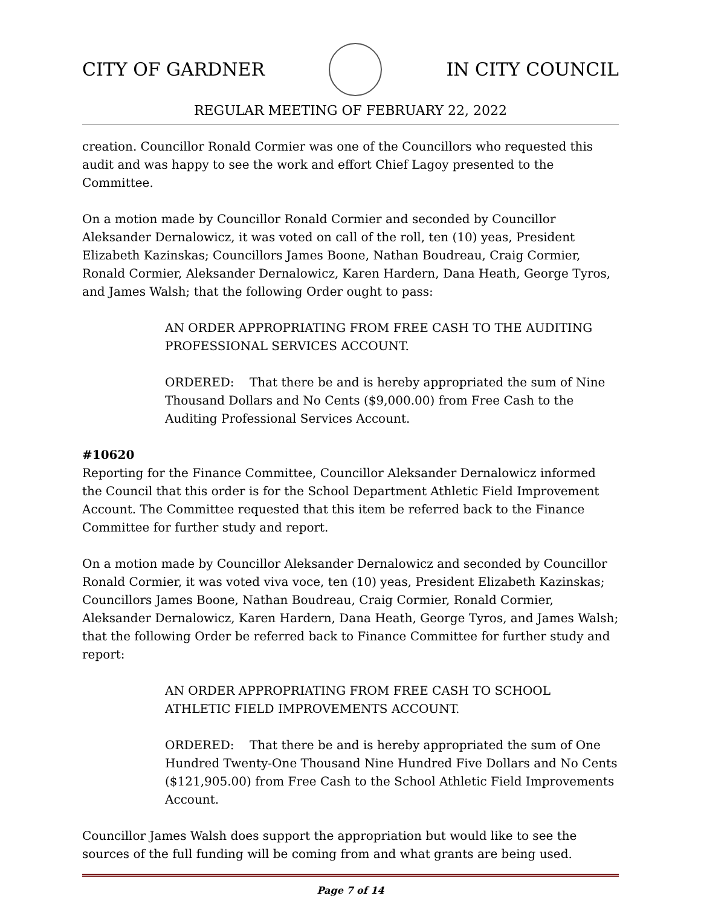CITY OF GARDNER IN CITY COUNCIL
REGULAR MEETING OF FEBRUARY 22, 2022
creation. Councillor Ronald Cormier was one of the Councillors who requested this audit and was happy to see the work and effort Chief Lagoy presented to the Committee.
On a motion made by Councillor Ronald Cormier and seconded by Councillor Aleksander Dernalowicz, it was voted on call of the roll, ten (10) yeas, President Elizabeth Kazinskas; Councillors James Boone, Nathan Boudreau, Craig Cormier, Ronald Cormier, Aleksander Dernalowicz, Karen Hardern, Dana Heath, George Tyros, and James Walsh; that the following Order ought to pass:
AN ORDER APPROPRIATING FROM FREE CASH TO THE AUDITING PROFESSIONAL SERVICES ACCOUNT.
ORDERED: That there be and is hereby appropriated the sum of Nine Thousand Dollars and No Cents ($9,000.00) from Free Cash to the Auditing Professional Services Account.
#10620
Reporting for the Finance Committee, Councillor Aleksander Dernalowicz informed the Council that this order is for the School Department Athletic Field Improvement Account. The Committee requested that this item be referred back to the Finance Committee for further study and report.
On a motion made by Councillor Aleksander Dernalowicz and seconded by Councillor Ronald Cormier, it was voted viva voce, ten (10) yeas, President Elizabeth Kazinskas; Councillors James Boone, Nathan Boudreau, Craig Cormier, Ronald Cormier, Aleksander Dernalowicz, Karen Hardern, Dana Heath, George Tyros, and James Walsh; that the following Order be referred back to Finance Committee for further study and report:
AN ORDER APPROPRIATING FROM FREE CASH TO SCHOOL ATHLETIC FIELD IMPROVEMENTS ACCOUNT.
ORDERED: That there be and is hereby appropriated the sum of One Hundred Twenty-One Thousand Nine Hundred Five Dollars and No Cents ($121,905.00) from Free Cash to the School Athletic Field Improvements Account.
Councillor James Walsh does support the appropriation but would like to see the sources of the full funding will be coming from and what grants are being used.
Page 7 of 14